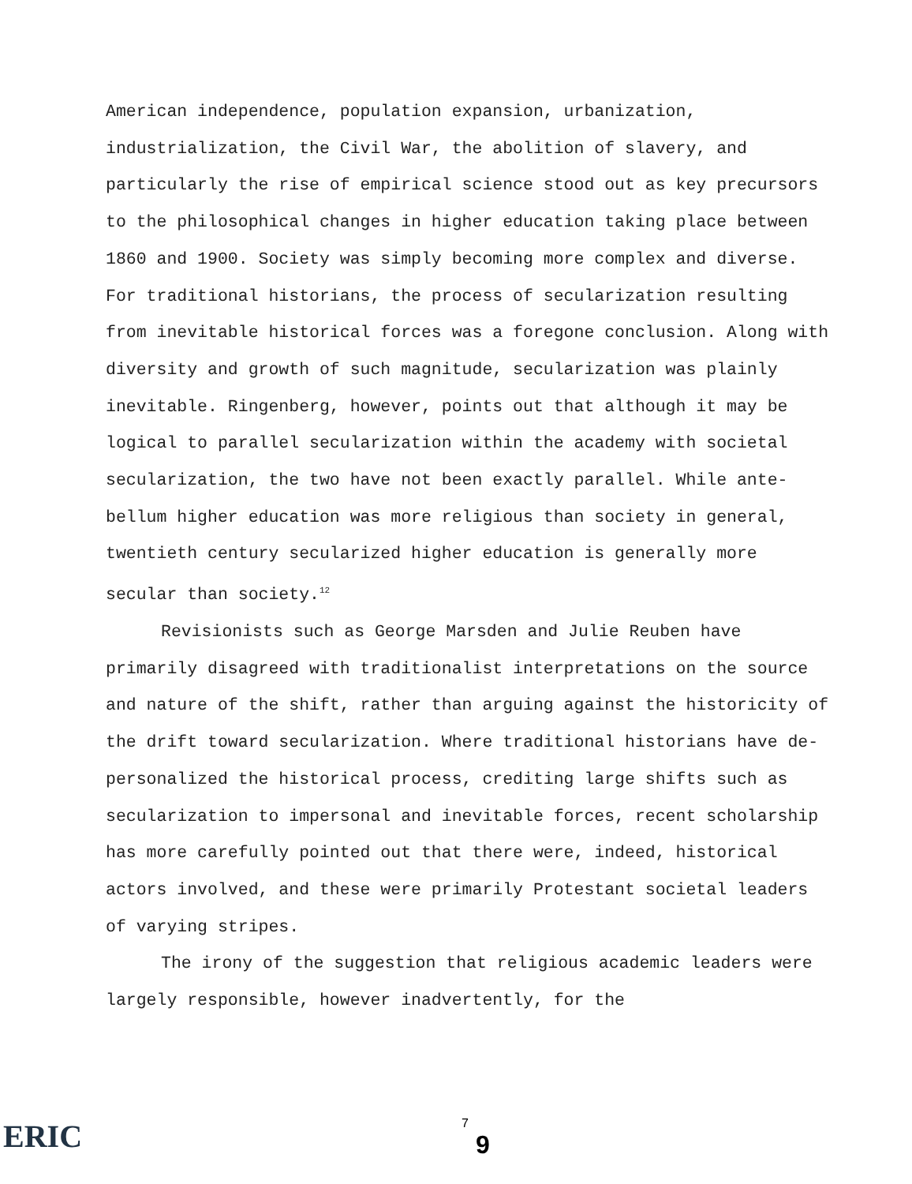American independence, population expansion, urbanization, industrialization, the Civil War, the abolition of slavery, and particularly the rise of empirical science stood out as key precursors to the philosophical changes in higher education taking place between 1860 and 1900. Society was simply becoming more complex and diverse. For traditional historians, the process of secularization resulting from inevitable historical forces was a foregone conclusion. Along with diversity and growth of such magnitude, secularization was plainly inevitable. Ringenberg, however, points out that although it may be logical to parallel secularization within the academy with societal secularization, the two have not been exactly parallel. While ante-bellum higher education was more religious than society in general, twentieth century secularized higher education is generally more secular than society.<sup>12</sup>
Revisionists such as George Marsden and Julie Reuben have primarily disagreed with traditionalist interpretations on the source and nature of the shift, rather than arguing against the historicity of the drift toward secularization. Where traditional historians have de-personalized the historical process, crediting large shifts such as secularization to impersonal and inevitable forces, recent scholarship has more carefully pointed out that there were, indeed, historical actors involved, and these were primarily Protestant societal leaders of varying stripes.
The irony of the suggestion that religious academic leaders were largely responsible, however inadvertently, for the
ERIC 7
9